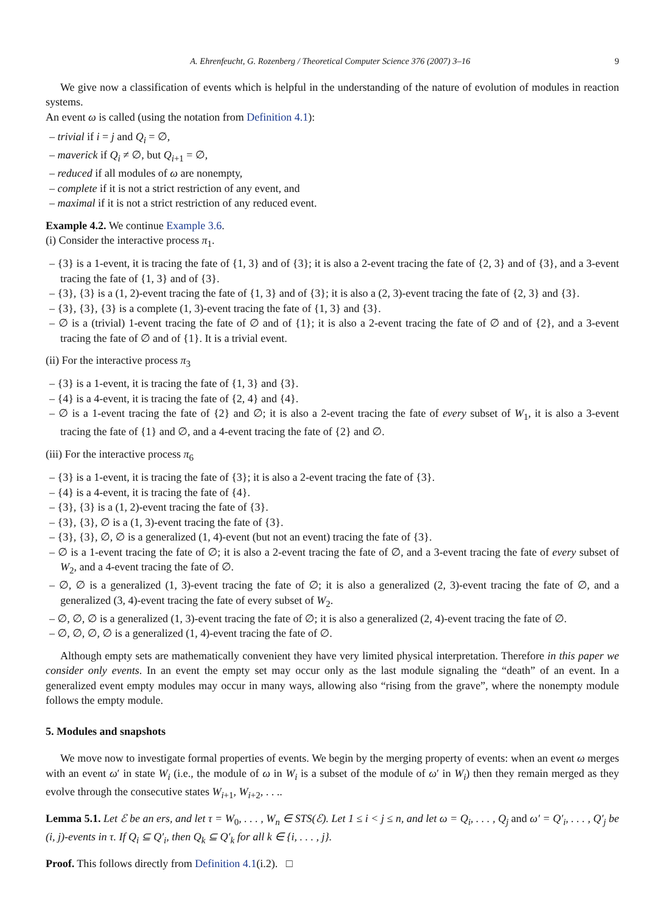A. Ehrenfeucht, G. Rozenberg / Theoretical Computer Science 376 (2007) 3–16 9
We give now a classification of events which is helpful in the understanding of the nature of evolution of modules in reaction systems.
An event ω is called (using the notation from Definition 4.1):
– trivial if i = j and Q<sub>i</sub> = ∅,
– maverick if Q<sub>i</sub> ≠ ∅, but Q<sub>i+1</sub> = ∅,
– reduced if all modules of ω are nonempty,
– complete if it is not a strict restriction of any event, and
– maximal if it is not a strict restriction of any reduced event.
Example 4.2. We continue Example 3.6.
(i) Consider the interactive process π<sub>1</sub>.
– {3} is a 1-event, it is tracing the fate of {1, 3} and of {3}; it is also a 2-event tracing the fate of {2, 3} and of {3}, and a 3-event tracing the fate of {1, 3} and of {3}.
– {3}, {3} is a (1, 2)-event tracing the fate of {1, 3} and of {3}; it is also a (2, 3)-event tracing the fate of {2, 3} and {3}.
– {3}, {3}, {3} is a complete (1, 3)-event tracing the fate of {1, 3} and {3}.
– ∅ is a (trivial) 1-event tracing the fate of ∅ and of {1}; it is also a 2-event tracing the fate of ∅ and of {2}, and a 3-event tracing the fate of ∅ and of {1}. It is a trivial event.
(ii) For the interactive process π<sub>3</sub>
– {3} is a 1-event, it is tracing the fate of {1, 3} and {3}.
– {4} is a 4-event, it is tracing the fate of {2, 4} and {4}.
– ∅ is a 1-event tracing the fate of {2} and ∅; it is also a 2-event tracing the fate of every subset of W<sub>1</sub>, it is also a 3-event tracing the fate of {1} and ∅, and a 4-event tracing the fate of {2} and ∅.
(iii) For the interactive process π<sub>6</sub>
– {3} is a 1-event, it is tracing the fate of {3}; it is also a 2-event tracing the fate of {3}.
– {4} is a 4-event, it is tracing the fate of {4}.
– {3}, {3} is a (1, 2)-event tracing the fate of {3}.
– {3}, {3}, ∅ is a (1, 3)-event tracing the fate of {3}.
– {3}, {3}, ∅, ∅ is a generalized (1, 4)-event (but not an event) tracing the fate of {3}.
– ∅ is a 1-event tracing the fate of ∅; it is also a 2-event tracing the fate of ∅, and a 3-event tracing the fate of every subset of W<sub>2</sub>, and a 4-event tracing the fate of ∅.
– ∅, ∅ is a generalized (1, 3)-event tracing the fate of ∅; it is also a generalized (2, 3)-event tracing the fate of ∅, and a generalized (3, 4)-event tracing the fate of every subset of W<sub>2</sub>.
– ∅, ∅, ∅ is a generalized (1, 3)-event tracing the fate of ∅; it is also a generalized (2, 4)-event tracing the fate of ∅.
– ∅, ∅, ∅, ∅ is a generalized (1, 4)-event tracing the fate of ∅.
Although empty sets are mathematically convenient they have very limited physical interpretation. Therefore in this paper we consider only events. In an event the empty set may occur only as the last module signaling the “death” of an event. In a generalized event empty modules may occur in many ways, allowing also “rising from the grave”, where the nonempty module follows the empty module.
5. Modules and snapshots
We move now to investigate formal properties of events. We begin by the merging property of events: when an event ω merges with an event ω′ in state W<sub>i</sub> (i.e., the module of ω in W<sub>i</sub> is a subset of the module of ω′ in W<sub>i</sub>) then they remain merged as they evolve through the consecutive states W<sub>i+1</sub>, W<sub>i+2</sub>, . . ..
Lemma 5.1. Let ℰ be an ers, and let τ = W<sub>0</sub>, . . . , W<sub>n</sub> ∈ STS(ℰ). Let 1 ≤ i < j ≤ n, and let ω = Q<sub>i</sub>, . . . , Q<sub>j</sub> and ω′ = Q′<sub>i</sub>, . . . , Q′<sub>j</sub> be (i, j)-events in τ. If Q<sub>i</sub> ⊆ Q′<sub>i</sub>, then Q<sub>k</sub> ⊆ Q′<sub>k</sub> for all k ∈ {i, . . . , j}.
Proof. This follows directly from Definition 4.1(i.2). □